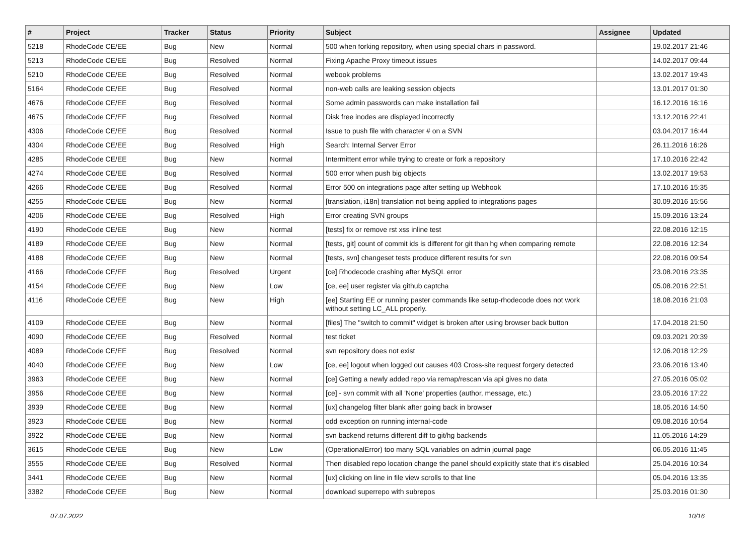| # | Project | Tracker | Status | Priority | Subject | Assignee | Updated |
| --- | --- | --- | --- | --- | --- | --- | --- |
| 5218 | RhodeCode CE/EE | Bug | New | Normal | 500 when forking repository, when using special chars in password. | | 19.02.2017 21:46 |
| 5213 | RhodeCode CE/EE | Bug | Resolved | Normal | Fixing Apache Proxy timeout issues | | 14.02.2017 09:44 |
| 5210 | RhodeCode CE/EE | Bug | Resolved | Normal | webook problems | | 13.02.2017 19:43 |
| 5164 | RhodeCode CE/EE | Bug | Resolved | Normal | non-web calls are leaking session objects | | 13.01.2017 01:30 |
| 4676 | RhodeCode CE/EE | Bug | Resolved | Normal | Some admin passwords can make installation fail | | 16.12.2016 16:16 |
| 4675 | RhodeCode CE/EE | Bug | Resolved | Normal | Disk free inodes are displayed incorrectly | | 13.12.2016 22:41 |
| 4306 | RhodeCode CE/EE | Bug | Resolved | Normal | Issue to push file with character # on a SVN | | 03.04.2017 16:44 |
| 4304 | RhodeCode CE/EE | Bug | Resolved | High | Search: Internal Server Error | | 26.11.2016 16:26 |
| 4285 | RhodeCode CE/EE | Bug | New | Normal | Intermittent error while trying to create or fork a repository | | 17.10.2016 22:42 |
| 4274 | RhodeCode CE/EE | Bug | Resolved | Normal | 500 error when push big objects | | 13.02.2017 19:53 |
| 4266 | RhodeCode CE/EE | Bug | Resolved | Normal | Error 500 on integrations page after setting up Webhook | | 17.10.2016 15:35 |
| 4255 | RhodeCode CE/EE | Bug | New | Normal | [translation, i18n] translation not being applied to integrations pages | | 30.09.2016 15:56 |
| 4206 | RhodeCode CE/EE | Bug | Resolved | High | Error creating SVN groups | | 15.09.2016 13:24 |
| 4190 | RhodeCode CE/EE | Bug | New | Normal | [tests] fix or remove rst xss inline test | | 22.08.2016 12:15 |
| 4189 | RhodeCode CE/EE | Bug | New | Normal | [tests, git] count of commit ids is different for git than hg when comparing remote | | 22.08.2016 12:34 |
| 4188 | RhodeCode CE/EE | Bug | New | Normal | [tests, svn] changeset tests produce different results for svn | | 22.08.2016 09:54 |
| 4166 | RhodeCode CE/EE | Bug | Resolved | Urgent | [ce] Rhodecode crashing after MySQL error | | 23.08.2016 23:35 |
| 4154 | RhodeCode CE/EE | Bug | New | Low | [ce, ee] user register via github captcha | | 05.08.2016 22:51 |
| 4116 | RhodeCode CE/EE | Bug | New | High | [ee] Starting EE or running paster commands like setup-rhodecode does not work without setting LC_ALL properly. | | 18.08.2016 21:03 |
| 4109 | RhodeCode CE/EE | Bug | New | Normal | [files] The "switch to commit" widget is broken after using browser back button | | 17.04.2018 21:50 |
| 4090 | RhodeCode CE/EE | Bug | Resolved | Normal | test ticket | | 09.03.2021 20:39 |
| 4089 | RhodeCode CE/EE | Bug | Resolved | Normal | svn repository does not exist | | 12.06.2018 12:29 |
| 4040 | RhodeCode CE/EE | Bug | New | Low | [ce, ee] logout when logged out causes 403 Cross-site request forgery detected | | 23.06.2016 13:40 |
| 3963 | RhodeCode CE/EE | Bug | New | Normal | [ce] Getting a newly added repo via remap/rescan via api gives no data | | 27.05.2016 05:02 |
| 3956 | RhodeCode CE/EE | Bug | New | Normal | [ce] - svn commit with all 'None' properties (author, message, etc.) | | 23.05.2016 17:22 |
| 3939 | RhodeCode CE/EE | Bug | New | Normal | [ux] changelog filter blank after going back in browser | | 18.05.2016 14:50 |
| 3923 | RhodeCode CE/EE | Bug | New | Normal | odd exception on running internal-code | | 09.08.2016 10:54 |
| 3922 | RhodeCode CE/EE | Bug | New | Normal | svn backend returns different diff to git/hg backends | | 11.05.2016 14:29 |
| 3615 | RhodeCode CE/EE | Bug | New | Low | (OperationalError) too many SQL variables on admin journal page | | 06.05.2016 11:45 |
| 3555 | RhodeCode CE/EE | Bug | Resolved | Normal | Then disabled repo location change the panel should explicitly state that it's disabled | | 25.04.2016 10:34 |
| 3441 | RhodeCode CE/EE | Bug | New | Normal | [ux] clicking on line in file view scrolls to that line | | 05.04.2016 13:35 |
| 3382 | RhodeCode CE/EE | Bug | New | Normal | download superrepo with subrepos | | 25.03.2016 01:30 |
07.07.2022 10/16